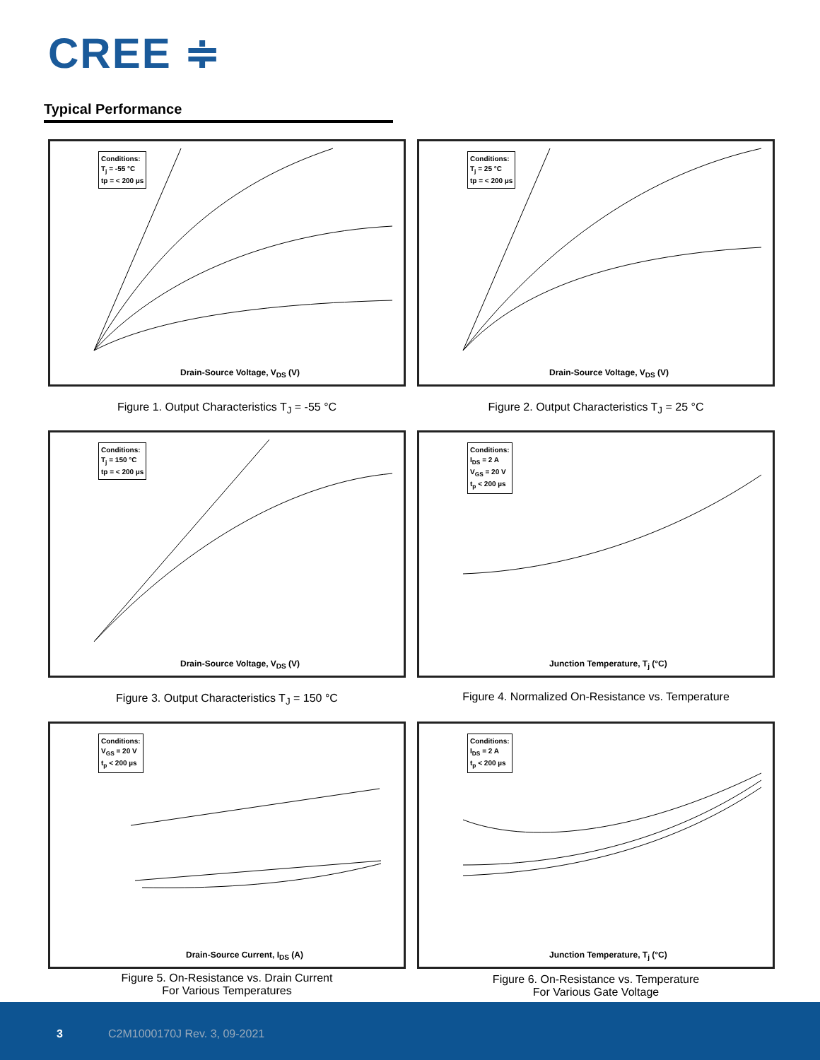CREE ≑
Typical Performance
Conditions:
T<sub>j</sub> = -55 °C
tp = < 200 µs
Drain-Source Voltage, V<sub>DS</sub> (V)
Conditions:
T<sub>j</sub> = 25 °C
tp = < 200 µs
Drain-Source Voltage, V<sub>DS</sub> (V)
Figure 1. Output Characteristics T<sub>J</sub> = -55 °C
Figure 2. Output Characteristics T<sub>J</sub> = 25 °C
Conditions:
T<sub>j</sub> = 150 °C
tp = < 200 µs
Drain-Source Voltage, V<sub>DS</sub> (V)
Conditions:
I<sub>DS</sub> = 2 A
V<sub>GS</sub> = 20 V
t<sub>p</sub> < 200 µs
Junction Temperature, T<sub>j</sub> (°C)
Figure 3. Output Characteristics T<sub>J</sub> = 150 °C
Figure 4. Normalized On-Resistance vs. Temperature
Conditions:
V<sub>GS</sub> = 20 V
t<sub>p</sub> < 200 µs
Drain-Source Current, I<sub>DS</sub> (A)
Conditions:
I<sub>DS</sub> = 2 A
t<sub>p</sub> < 200 µs
Junction Temperature, T<sub>j</sub> (°C)
Figure 5. On-Resistance vs. Drain Current
For Various Temperatures
Figure 6. On-Resistance vs. Temperature
For Various Gate Voltage
3 C2M1000170J Rev. 3, 09-2021